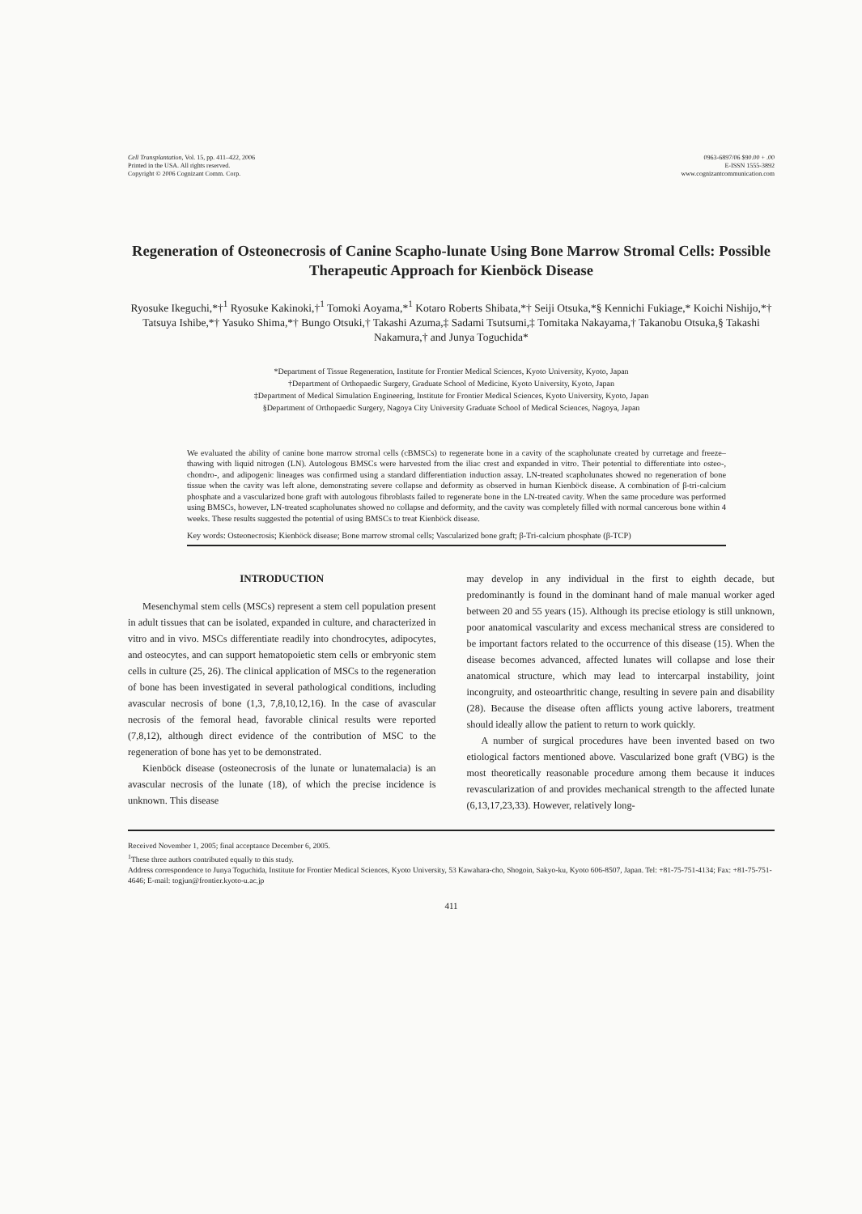Cell Transplantation, Vol. 15, pp. 411–422, 2006
Printed in the USA. All rights reserved.
Copyright © 2006 Cognizant Comm. Corp.
0963-6897/06 $90.00 + .00
E-ISSN 1555-3892
www.cognizantcommunication.com
Regeneration of Osteonecrosis of Canine Scapho-lunate Using Bone Marrow Stromal Cells: Possible Therapeutic Approach for Kienböck Disease
Ryosuke Ikeguchi,*†<sup>1</sup> Ryosuke Kakinoki,†<sup>1</sup> Tomoki Aoyama,*<sup>1</sup> Kotaro Roberts Shibata,*† Seiji Otsuka,*§ Kennichi Fukiage,* Koichi Nishijo,*† Tatsuya Ishibe,*† Yasuko Shima,*† Bungo Otsuki,† Takashi Azuma,‡ Sadami Tsutsumi,‡ Tomitaka Nakayama,† Takanobu Otsuka,§ Takashi Nakamura,† and Junya Toguchida*
*Department of Tissue Regeneration, Institute for Frontier Medical Sciences, Kyoto University, Kyoto, Japan
†Department of Orthopaedic Surgery, Graduate School of Medicine, Kyoto University, Kyoto, Japan
‡Department of Medical Simulation Engineering, Institute for Frontier Medical Sciences, Kyoto University, Kyoto, Japan
§Department of Orthopaedic Surgery, Nagoya City University Graduate School of Medical Sciences, Nagoya, Japan
We evaluated the ability of canine bone marrow stromal cells (cBMSCs) to regenerate bone in a cavity of the scapholunate created by curretage and freeze–thawing with liquid nitrogen (LN). Autologous BMSCs were harvested from the iliac crest and expanded in vitro. Their potential to differentiate into osteo-, chondro-, and adipogenic lineages was confirmed using a standard differentiation induction assay. LN-treated scapholunates showed no regeneration of bone tissue when the cavity was left alone, demonstrating severe collapse and deformity as observed in human Kienböck disease. A combination of β-tri-calcium phosphate and a vascularized bone graft with autologous fibroblasts failed to regenerate bone in the LN-treated cavity. When the same procedure was performed using BMSCs, however, LN-treated scapholunates showed no collapse and deformity, and the cavity was completely filled with normal cancerous bone within 4 weeks. These results suggested the potential of using BMSCs to treat Kienböck disease.
Key words: Osteonecrosis; Kienböck disease; Bone marrow stromal cells; Vascularized bone graft; β-Tri-calcium phosphate (β-TCP)
INTRODUCTION
Mesenchymal stem cells (MSCs) represent a stem cell population present in adult tissues that can be isolated, expanded in culture, and characterized in vitro and in vivo. MSCs differentiate readily into chondrocytes, adipocytes, and osteocytes, and can support hematopoietic stem cells or embryonic stem cells in culture (25, 26). The clinical application of MSCs to the regeneration of bone has been investigated in several pathological conditions, including avascular necrosis of bone (1,3, 7,8,10,12,16). In the case of avascular necrosis of the femoral head, favorable clinical results were reported (7,8,12), although direct evidence of the contribution of MSC to the regeneration of bone has yet to be demonstrated.
Kienböck disease (osteonecrosis of the lunate or lunatemalacia) is an avascular necrosis of the lunate (18), of which the precise incidence is unknown. This disease
may develop in any individual in the first to eighth decade, but predominantly is found in the dominant hand of male manual worker aged between 20 and 55 years (15). Although its precise etiology is still unknown, poor anatomical vascularity and excess mechanical stress are considered to be important factors related to the occurrence of this disease (15). When the disease becomes advanced, affected lunates will collapse and lose their anatomical structure, which may lead to intercarpal instability, joint incongruity, and osteoarthritic change, resulting in severe pain and disability (28). Because the disease often afflicts young active laborers, treatment should ideally allow the patient to return to work quickly.
A number of surgical procedures have been invented based on two etiological factors mentioned above. Vascularized bone graft (VBG) is the most theoretically reasonable procedure among them because it induces revascularization of and provides mechanical strength to the affected lunate (6,13,17,23,33). However, relatively long-
Received November 1, 2005; final acceptance December 6, 2005.
<sup>1</sup> These three authors contributed equally to this study.
Address correspondence to Junya Toguchida, Institute for Frontier Medical Sciences, Kyoto University, 53 Kawahara-cho, Shogoin, Sakyo-ku, Kyoto 606-8507, Japan. Tel: +81-75-751-4134; Fax: +81-75-751-4646; E-mail: togjun@frontier.kyoto-u.ac.jp
411